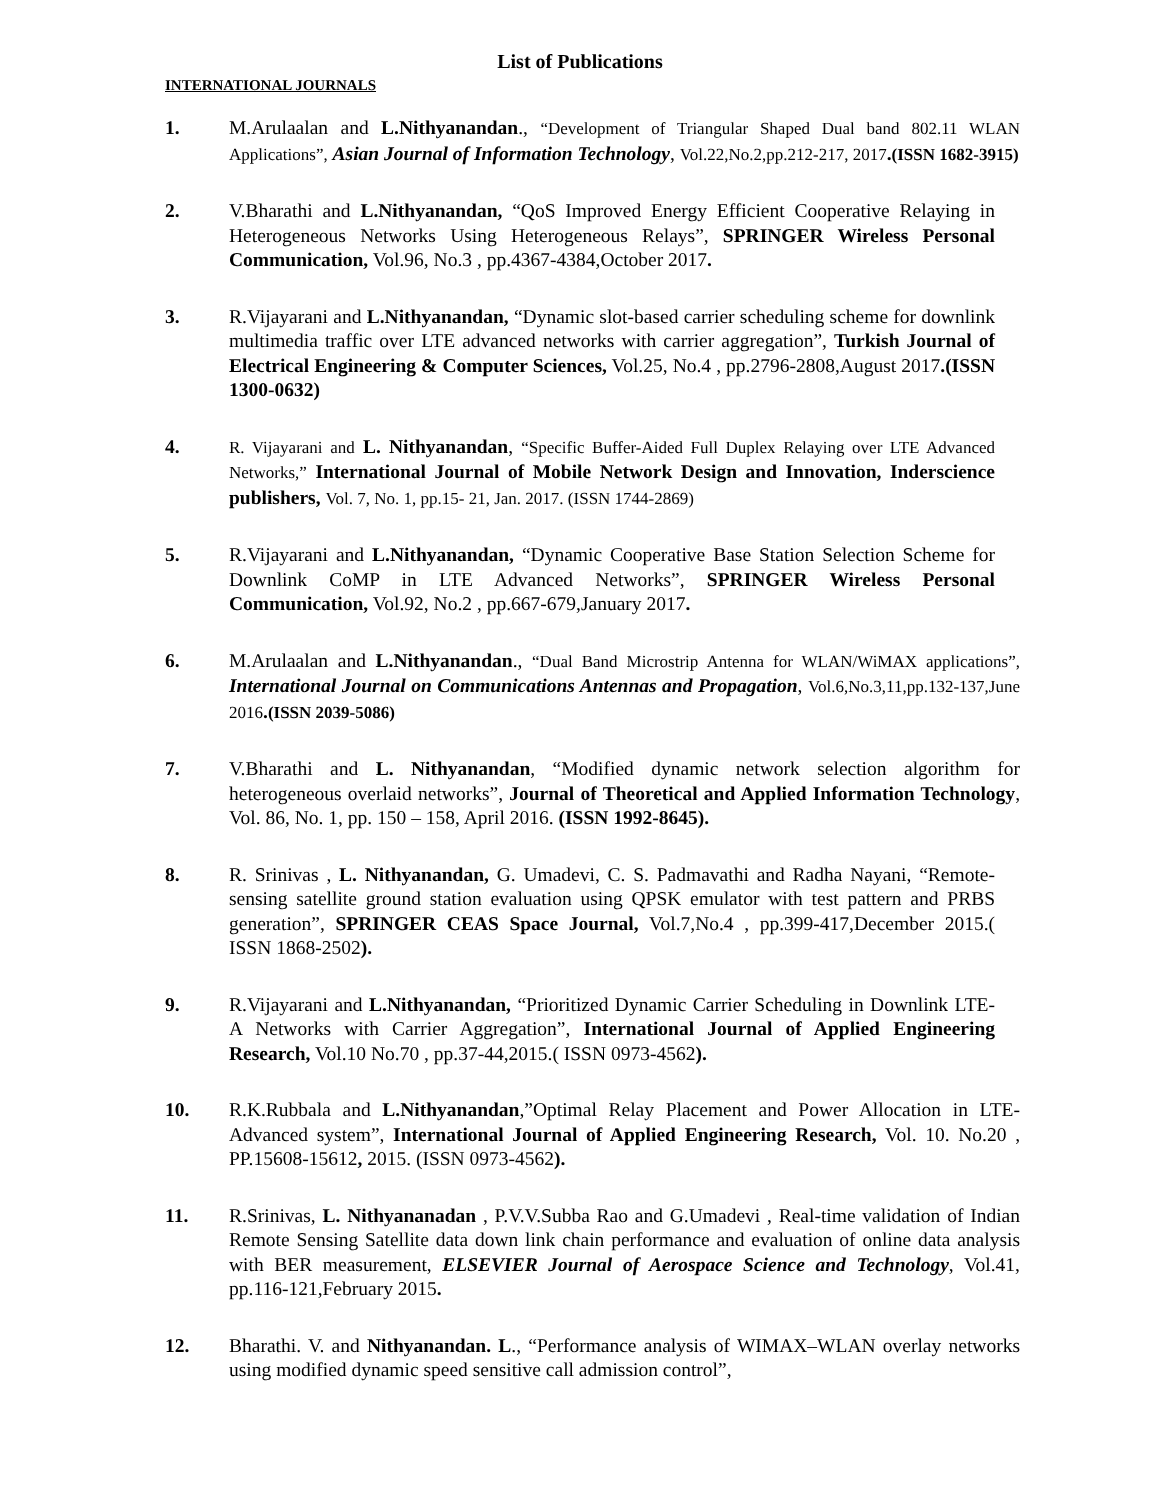List of Publications
INTERNATIONAL JOURNALS
1. M.Arulaalan and L.Nithyanandan., “Development of Triangular Shaped Dual band 802.11 WLAN Applications”, Asian Journal of Information Technology, Vol.22,No.2,pp.212-217, 2017.(ISSN 1682-3915)
2. V.Bharathi and L.Nithyanandan, “QoS Improved Energy Efficient Cooperative Relaying in Heterogeneous Networks Using Heterogeneous Relays”, SPRINGER Wireless Personal Communication, Vol.96, No.3 , pp.4367-4384,October 2017.
3. R.Vijayarani and L.Nithyanandan, “Dynamic slot-based carrier scheduling scheme for downlink multimedia traffic over LTE advanced networks with carrier aggregation”, Turkish Journal of Electrical Engineering & Computer Sciences, Vol.25, No.4 , pp.2796-2808,August 2017.(ISSN 1300-0632)
4. R. Vijayarani and L. Nithyanandan, “Specific Buffer-Aided Full Duplex Relaying over LTE Advanced Networks,” International Journal of Mobile Network Design and Innovation, Inderscience publishers, Vol. 7, No. 1, pp.15- 21, Jan. 2017. (ISSN 1744-2869)
5. R.Vijayarani and L.Nithyanandan, “Dynamic Cooperative Base Station Selection Scheme for Downlink CoMP in LTE Advanced Networks”, SPRINGER Wireless Personal Communication, Vol.92, No.2 , pp.667-679,January 2017.
6. M.Arulaalan and L.Nithyanandan., “Dual Band Microstrip Antenna for WLAN/WiMAX applications”, International Journal on Communications Antennas and Propagation, Vol.6,No.3,11,pp.132-137,June 2016.(ISSN 2039-5086)
7. V.Bharathi and L. Nithyanandan, “Modified dynamic network selection algorithm for heterogeneous overlaid networks”, Journal of Theoretical and Applied Information Technology, Vol. 86, No. 1, pp. 150 – 158, April 2016. (ISSN 1992-8645).
8. R. Srinivas , L. Nithyanandan, G. Umadevi, C. S. Padmavathi and Radha Nayani, “Remote-sensing satellite ground station evaluation using QPSK emulator with test pattern and PRBS generation”, SPRINGER CEAS Space Journal, Vol.7,No.4 , pp.399-417,December 2015.( ISSN 1868-2502).
9. R.Vijayarani and L.Nithyanandan, “Prioritized Dynamic Carrier Scheduling in Downlink LTE-A Networks with Carrier Aggregation”, International Journal of Applied Engineering Research, Vol.10 No.70 , pp.37-44,2015.( ISSN 0973-4562).
10. R.K.Rubbala and L.Nithyanandan,”Optimal Relay Placement and Power Allocation in LTE-Advanced system”, International Journal of Applied Engineering Research, Vol. 10. No.20 , PP.15608-15612, 2015. (ISSN 0973-4562).
11. R.Srinivas, L. Nithyananadan , P.V.V.Subba Rao and G.Umadevi , Real-time validation of Indian Remote Sensing Satellite data down link chain performance and evaluation of online data analysis with BER measurement, ELSEVIER Journal of Aerospace Science and Technology, Vol.41, pp.116-121,February 2015.
12. Bharathi. V. and Nithyanandan. L., “Performance analysis of WIMAX–WLAN overlay networks using modified dynamic speed sensitive call admission control”,